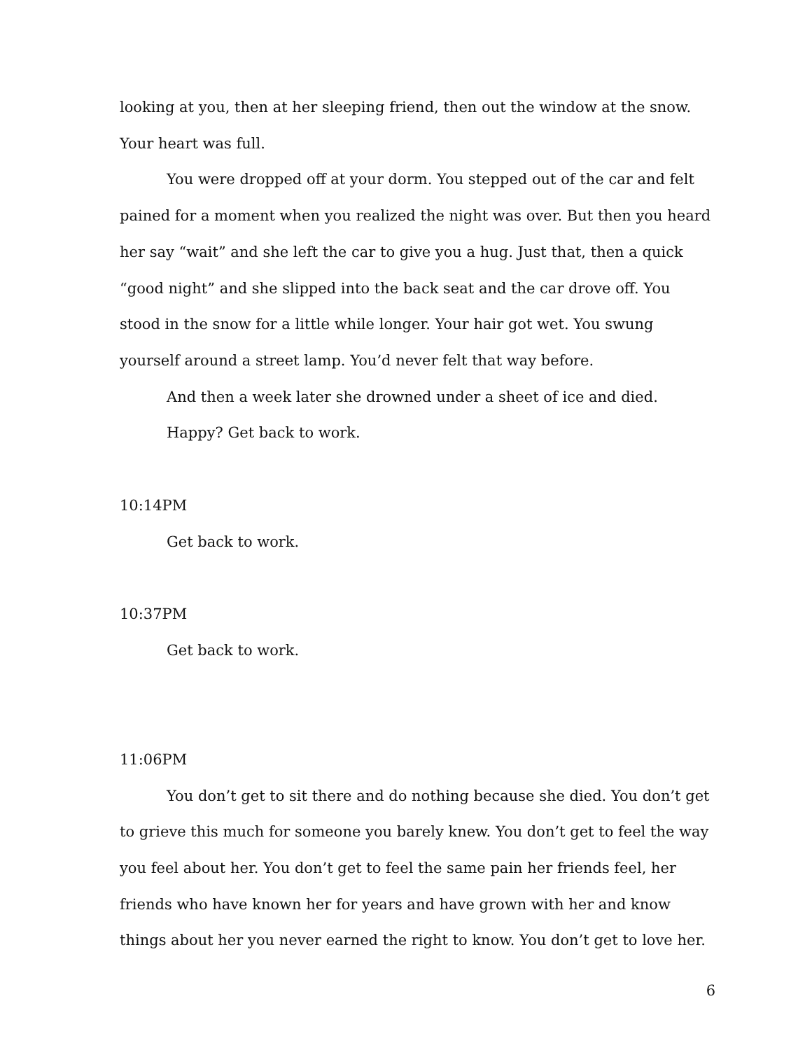looking at you, then at her sleeping friend, then out the window at the snow. Your heart was full.
You were dropped off at your dorm. You stepped out of the car and felt pained for a moment when you realized the night was over. But then you heard her say “wait” and she left the car to give you a hug. Just that, then a quick “good night” and she slipped into the back seat and the car drove off. You stood in the snow for a little while longer. Your hair got wet. You swung yourself around a street lamp. You’d never felt that way before.
And then a week later she drowned under a sheet of ice and died.
Happy? Get back to work.
10:14PM
Get back to work.
10:37PM
Get back to work.
11:06PM
You don’t get to sit there and do nothing because she died. You don’t get to grieve this much for someone you barely knew. You don’t get to feel the way you feel about her. You don’t get to feel the same pain her friends feel, her friends who have known her for years and have grown with her and know things about her you never earned the right to know. You don’t get to love her.
6